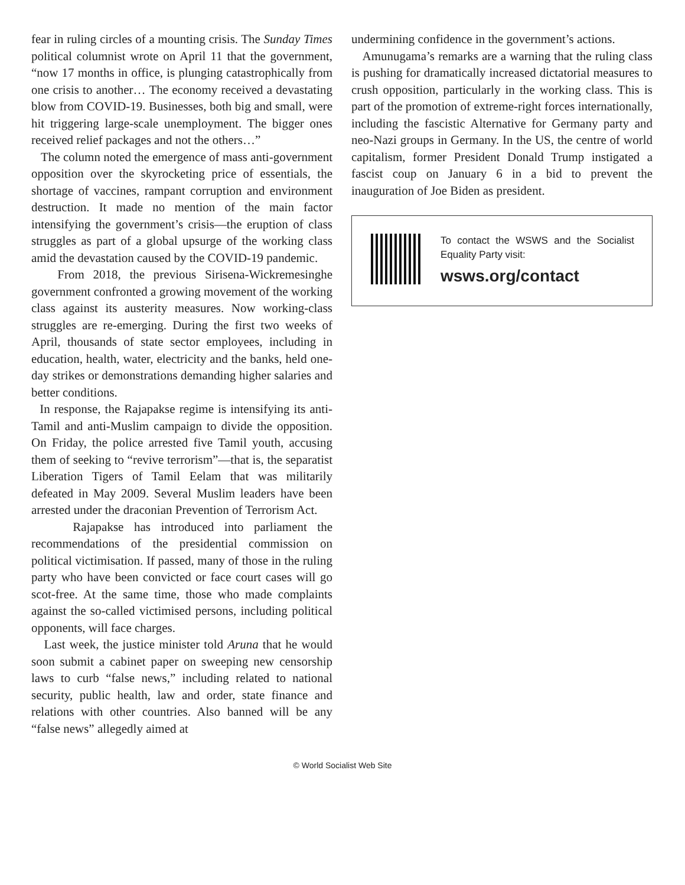fear in ruling circles of a mounting crisis. The Sunday Times political columnist wrote on April 11 that the government, “now 17 months in office, is plunging catastrophically from one crisis to another… The economy received a devastating blow from COVID-19. Businesses, both big and small, were hit triggering large-scale unemployment. The bigger ones received relief packages and not the others…”
The column noted the emergence of mass anti-government opposition over the skyrocketing price of essentials, the shortage of vaccines, rampant corruption and environment destruction. It made no mention of the main factor intensifying the government’s crisis—the eruption of class struggles as part of a global upsurge of the working class amid the devastation caused by the COVID-19 pandemic.
From 2018, the previous Sirisena-Wickremesinghe government confronted a growing movement of the working class against its austerity measures. Now working-class struggles are re-emerging. During the first two weeks of April, thousands of state sector employees, including in education, health, water, electricity and the banks, held one-day strikes or demonstrations demanding higher salaries and better conditions.
In response, the Rajapakse regime is intensifying its anti-Tamil and anti-Muslim campaign to divide the opposition. On Friday, the police arrested five Tamil youth, accusing them of seeking to “revive terrorism”—that is, the separatist Liberation Tigers of Tamil Eelam that was militarily defeated in May 2009. Several Muslim leaders have been arrested under the draconian Prevention of Terrorism Act.
Rajapakse has introduced into parliament the recommendations of the presidential commission on political victimisation. If passed, many of those in the ruling party who have been convicted or face court cases will go scot-free. At the same time, those who made complaints against the so-called victimised persons, including political opponents, will face charges.
Last week, the justice minister told Aruna that he would soon submit a cabinet paper on sweeping new censorship laws to curb “false news,” including related to national security, public health, law and order, state finance and relations with other countries. Also banned will be any “false news” allegedly aimed at
undermining confidence in the government’s actions.
Amunugama’s remarks are a warning that the ruling class is pushing for dramatically increased dictatorial measures to crush opposition, particularly in the working class. This is part of the promotion of extreme-right forces internationally, including the fascistic Alternative for Germany party and neo-Nazi groups in Germany. In the US, the centre of world capitalism, former President Donald Trump instigated a fascist coup on January 6 in a bid to prevent the inauguration of Joe Biden as president.
To contact the WSWS and the Socialist Equality Party visit:
wsws.org/contact
© World Socialist Web Site